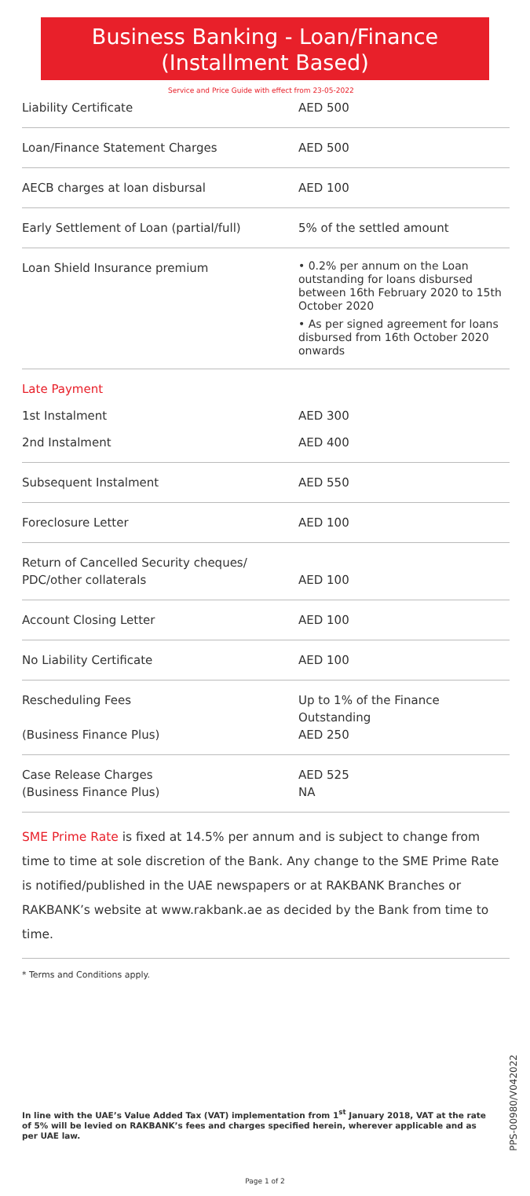Business Banking - Loan/Finance
(Installment Based)
Service and Price Guide with effect from 23-05-2022
| Liability Certificate | AED 500 |
| Loan/Finance Statement Charges | AED 500 |
| AECB charges at loan disbursal | AED 100 |
| Early Settlement of Loan (partial/full) | 5% of the settled amount |
| Loan Shield Insurance premium | • 0.2% per annum on the Loan outstanding for loans disbursed between 16th February 2020 to 15th October 2020 • As per signed agreement for loans disbursed from 16th October 2020 onwards |
| Late Payment | |
| 1st Instalment | AED 300 |
| 2nd Instalment | AED 400 |
| Subsequent Instalment | AED 550 |
| Foreclosure Letter | AED 100 |
| Return of Cancelled Security cheques/ PDC/other collaterals | AED 100 |
| Account Closing Letter | AED 100 |
| No Liability Certificate | AED 100 |
| Rescheduling Fees (Business Finance Plus) | Up to 1% of the Finance Outstanding AED 250 |
| Case Release Charges (Business Finance Plus) | AED 525 NA |
SME Prime Rate is fixed at 14.5% per annum and is subject to change from time to time at sole discretion of the Bank. Any change to the SME Prime Rate is notified/published in the UAE newspapers or at RAKBANK Branches or RAKBANK’s website at www.rakbank.ae as decided by the Bank from time to time.
* Terms and Conditions apply.
PPS-00980/V042022
In line with the UAE’s Value Added Tax (VAT) implementation from 1<sup>st</sup> January 2018, VAT at the rate of 5% will be levied on RAKBANK’s fees and charges specified herein, wherever applicable and as per UAE law.
Page 1 of 2